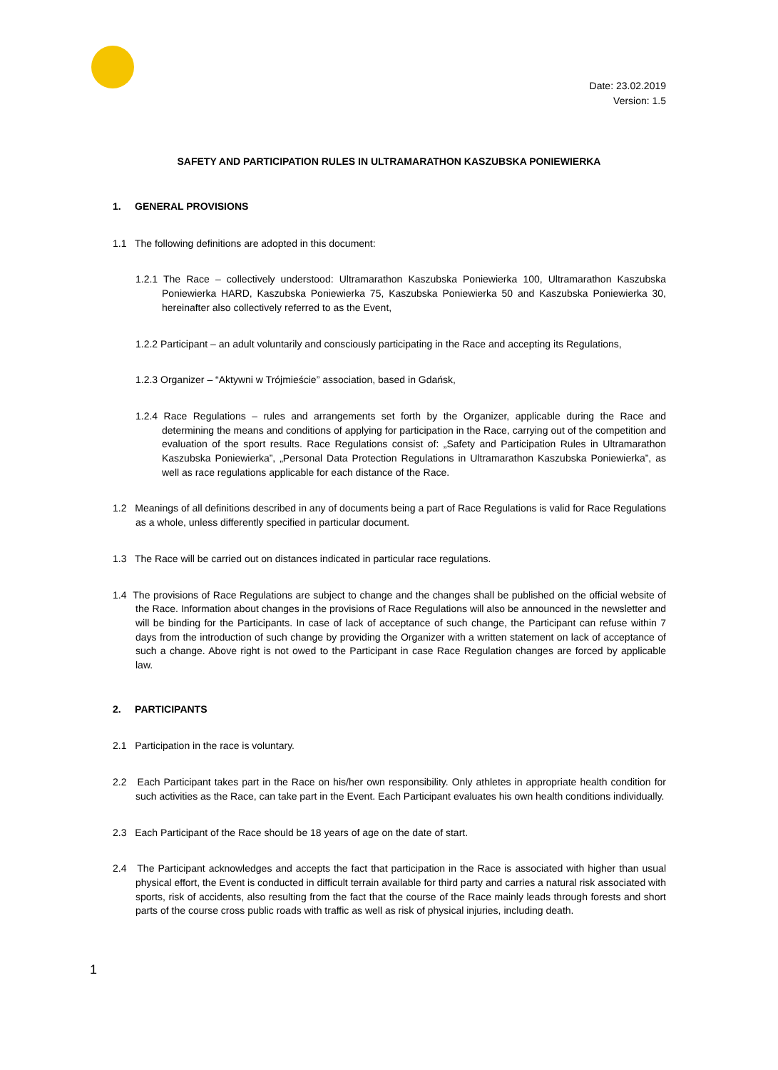Date: 23.02.2019
Version: 1.5
SAFETY AND PARTICIPATION RULES IN ULTRAMARATHON KASZUBSKA PONIEWIERKA
1. GENERAL PROVISIONS
1.1 The following definitions are adopted in this document:
1.2.1 The Race – collectively understood: Ultramarathon Kaszubska Poniewierka 100, Ultramarathon Kaszubska Poniewierka HARD, Kaszubska Poniewierka 75, Kaszubska Poniewierka 50 and Kaszubska Poniewierka 30, hereinafter also collectively referred to as the Event,
1.2.2 Participant – an adult voluntarily and consciously participating in the Race and accepting its Regulations,
1.2.3 Organizer – “Aktywni w Trójmieście” association, based in Gdańsk,
1.2.4 Race Regulations – rules and arrangements set forth by the Organizer, applicable during the Race and determining the means and conditions of applying for participation in the Race, carrying out of the competition and evaluation of the sport results. Race Regulations consist of: „Safety and Participation Rules in Ultramarathon Kaszubska Poniewierka”, „Personal Data Protection Regulations in Ultramarathon Kaszubska Poniewierka”, as well as race regulations applicable for each distance of the Race.
1.2 Meanings of all definitions described in any of documents being a part of Race Regulations is valid for Race Regulations as a whole, unless differently specified in particular document.
1.3 The Race will be carried out on distances indicated in particular race regulations.
1.4 The provisions of Race Regulations are subject to change and the changes shall be published on the official website of the Race. Information about changes in the provisions of Race Regulations will also be announced in the newsletter and will be binding for the Participants. In case of lack of acceptance of such change, the Participant can refuse within 7 days from the introduction of such change by providing the Organizer with a written statement on lack of acceptance of such a change. Above right is not owed to the Participant in case Race Regulation changes are forced by applicable law.
2. PARTICIPANTS
2.1 Participation in the race is voluntary.
2.2 Each Participant takes part in the Race on his/her own responsibility. Only athletes in appropriate health condition for such activities as the Race, can take part in the Event. Each Participant evaluates his own health conditions individually.
2.3 Each Participant of the Race should be 18 years of age on the date of start.
2.4 The Participant acknowledges and accepts the fact that participation in the Race is associated with higher than usual physical effort, the Event is conducted in difficult terrain available for third party and carries a natural risk associated with sports, risk of accidents, also resulting from the fact that the course of the Race mainly leads through forests and short parts of the course cross public roads with traffic as well as risk of physical injuries, including death.
1